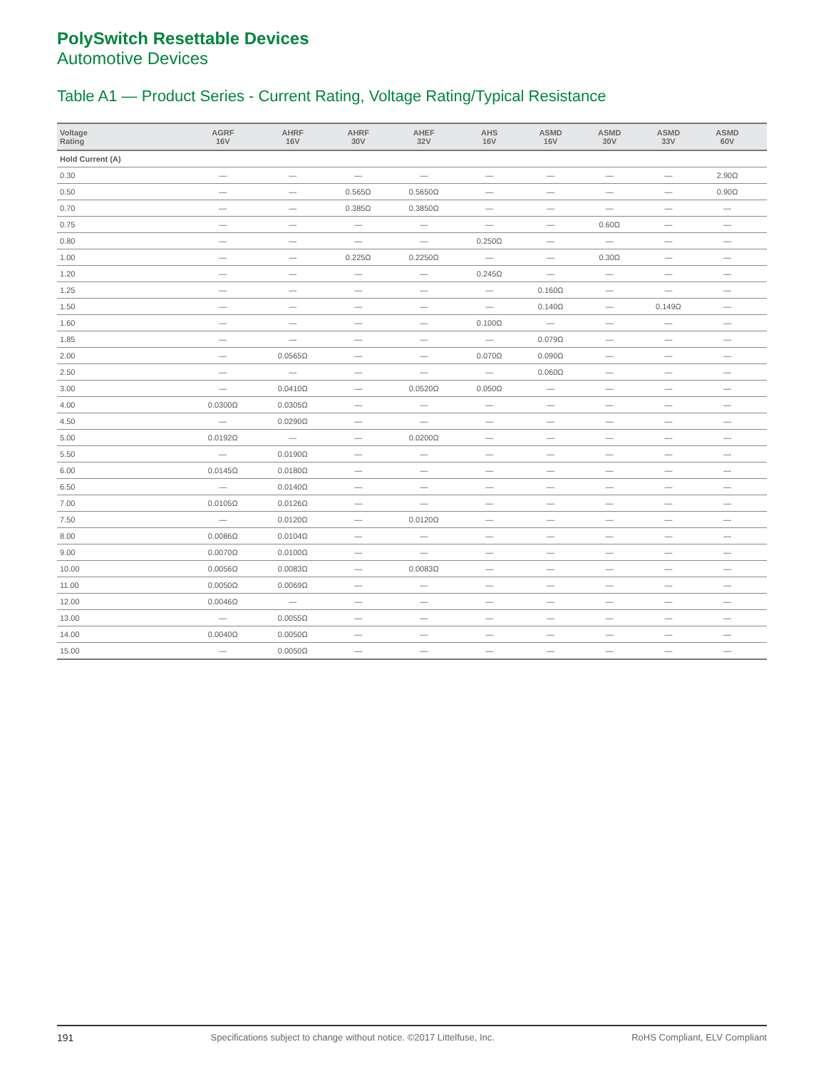PolySwitch Resettable Devices
Automotive Devices
Table A1 — Product Series - Current Rating, Voltage Rating/Typical Resistance
| Voltage Rating | AGRF 16V | AHRF 16V | AHRF 30V | AHEF 32V | AHS 16V | ASMD 16V | ASMD 30V | ASMD 33V | ASMD 60V | |
| --- | --- | --- | --- | --- | --- | --- | --- | --- | --- | --- |
| Hold Current (A) | | | | | | | | | | |
| 0.30 | — | — | — | — | — | — | — | — | 2.90Ω | |
| 0.50 | — | — | 0.565Ω | 0.5650Ω | — | — | — | — | 0.90Ω | |
| 0.70 | — | — | 0.385Ω | 0.3850Ω | — | — | — | — | — | |
| 0.75 | — | — | — | — | — | — | 0.60Ω | — | — | |
| 0.80 | — | — | — | — | 0.250Ω | — | — | — | — | |
| 1.00 | — | — | 0.225Ω | 0.2250Ω | — | — | 0.30Ω | — | — | |
| 1.20 | — | — | — | — | 0.245Ω | — | — | — | — | |
| 1.25 | — | — | — | — | — | 0.160Ω | — | — | — | |
| 1.50 | — | — | — | — | — | 0.140Ω | — | 0.149Ω | — | |
| 1.60 | — | — | — | — | 0.100Ω | — | — | — | — | |
| 1.85 | — | — | — | — | — | 0.079Ω | — | — | — | |
| 2.00 | — | 0.0565Ω | — | — | 0.070Ω | 0.090Ω | — | — | — | |
| 2.50 | — | — | — | — | — | 0.060Ω | — | — | — | |
| 3.00 | — | 0.0410Ω | — | 0.0520Ω | 0.050Ω | — | — | — | — | |
| 4.00 | 0.0300Ω | 0.0305Ω | — | — | — | — | — | — | — | |
| 4.50 | — | 0.0290Ω | — | — | — | — | — | — | — | |
| 5.00 | 0.0192Ω | — | — | 0.0200Ω | — | — | — | — | — | |
| 5.50 | — | 0.0190Ω | — | — | — | — | — | — | — | |
| 6.00 | 0.0145Ω | 0.0180Ω | — | — | — | — | — | — | — | |
| 6.50 | — | 0.0140Ω | — | — | — | — | — | — | — | |
| 7.00 | 0.0105Ω | 0.0126Ω | — | — | — | — | — | — | — | |
| 7.50 | — | 0.0120Ω | — | 0.0120Ω | — | — | — | — | — | |
| 8.00 | 0.0086Ω | 0.0104Ω | — | — | — | — | — | — | — | |
| 9.00 | 0.0070Ω | 0.0100Ω | — | — | — | — | — | — | — | |
| 10.00 | 0.0056Ω | 0.0083Ω | — | 0.0083Ω | — | — | — | — | — | |
| 11.00 | 0.0050Ω | 0.0069Ω | — | — | — | — | — | — | — | |
| 12.00 | 0.0046Ω | — | — | — | — | — | — | — | — | |
| 13.00 | — | 0.0055Ω | — | — | — | — | — | — | — | |
| 14.00 | 0.0040Ω | 0.0050Ω | — | — | — | — | — | — | — | |
| 15.00 | — | 0.0050Ω | — | — | — | — | — | — | — | |
191 Specifications subject to change without notice. ©2017 Littelfuse, Inc. RoHS Compliant, ELV Compliant